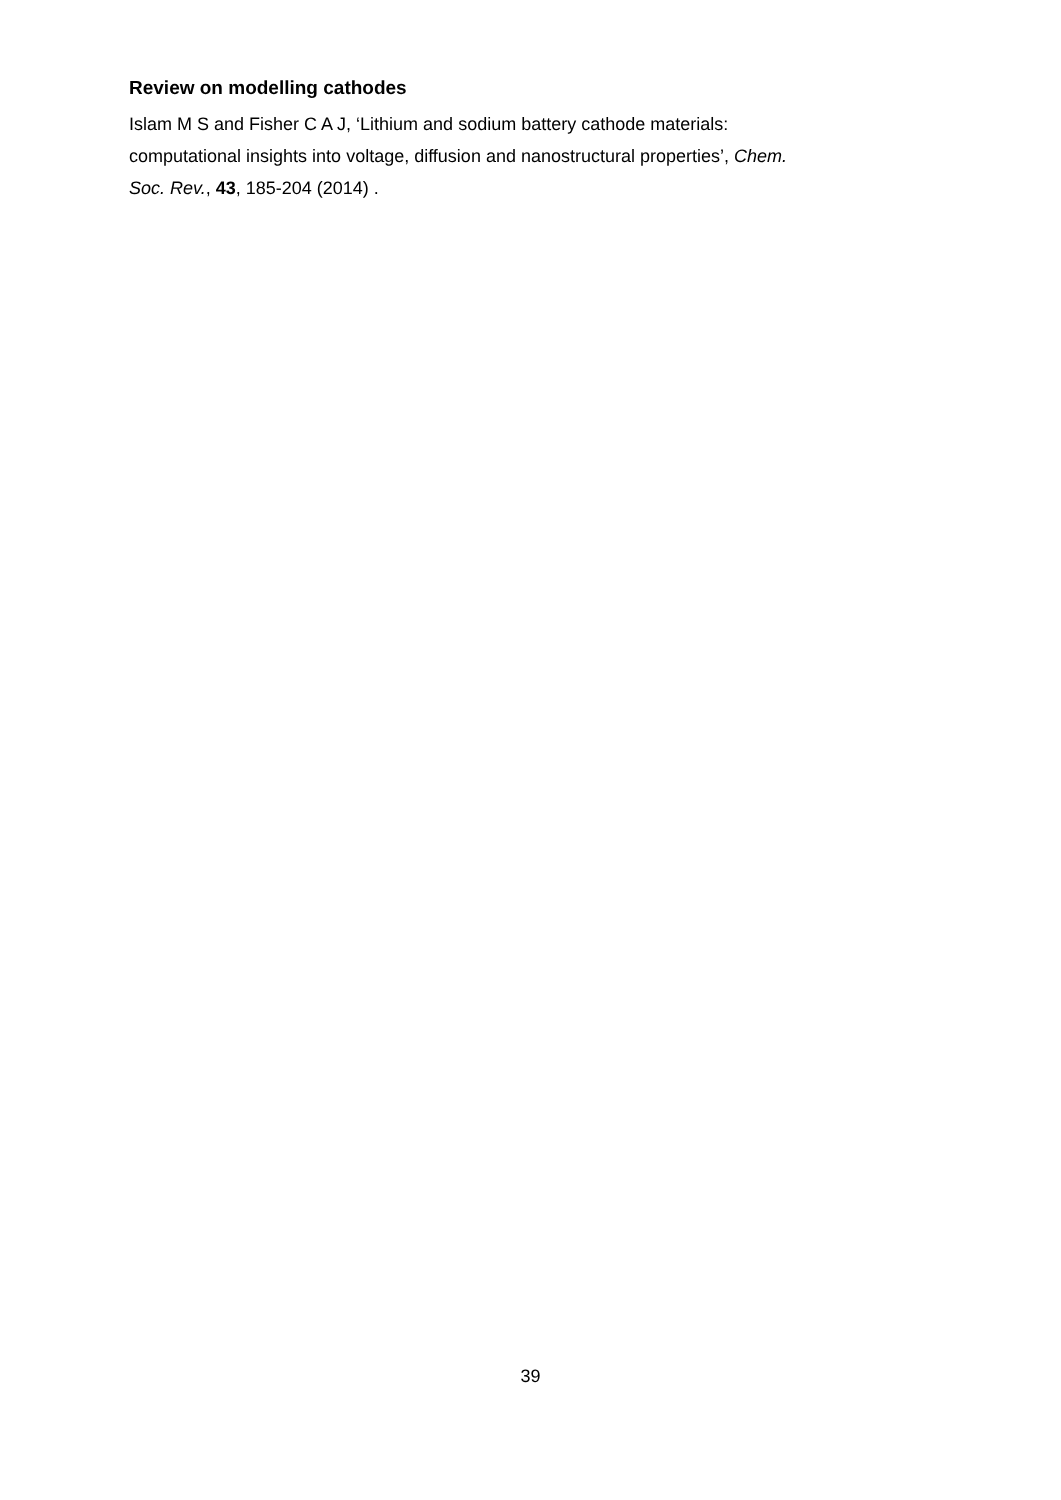Review on modelling cathodes
Islam M S and Fisher C A J, ‘Lithium and sodium battery cathode materials:
computational insights into voltage, diffusion and nanostructural properties’, Chem.
Soc. Rev., 43, 185-204 (2014) .
39